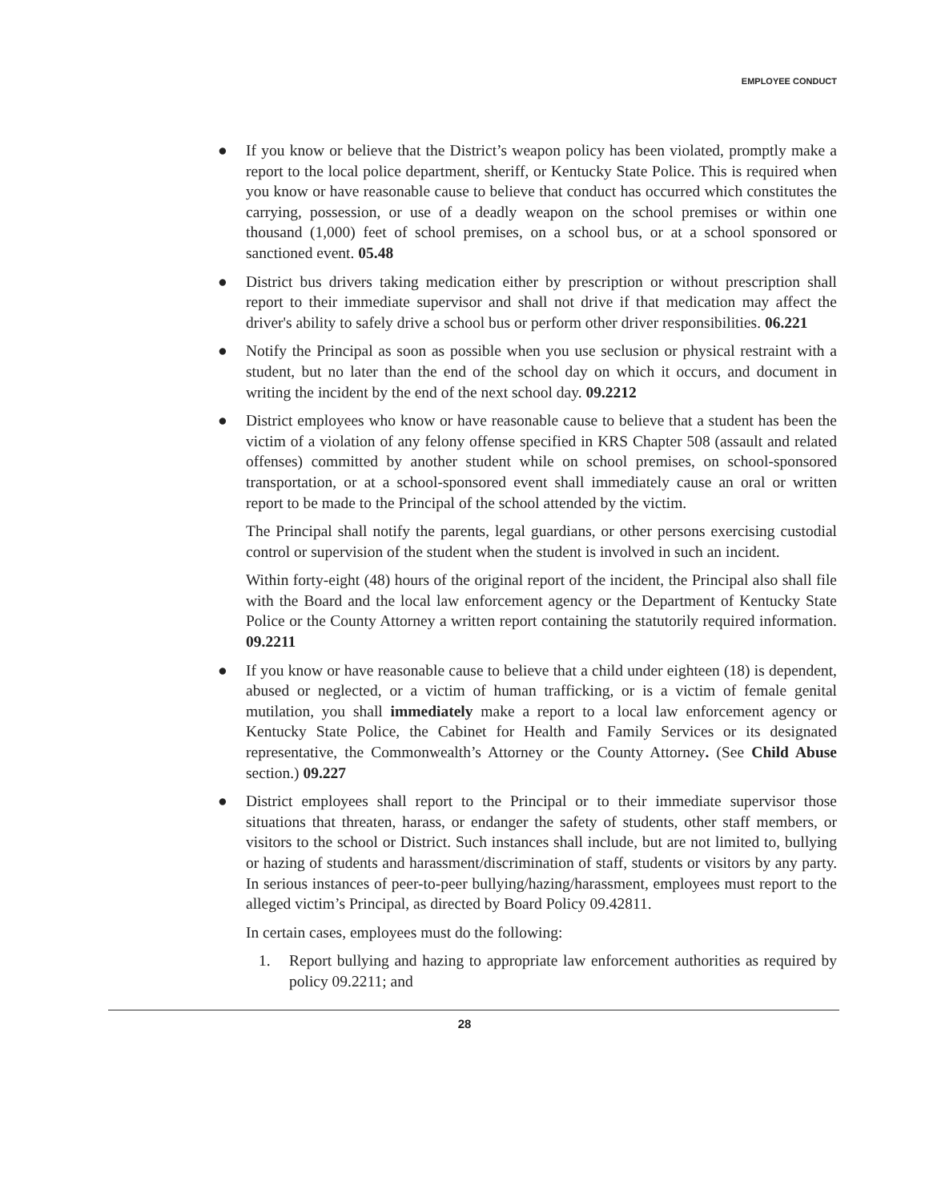EMPLOYEE CONDUCT
● If you know or believe that the District’s weapon policy has been violated, promptly make a report to the local police department, sheriff, or Kentucky State Police. This is required when you know or have reasonable cause to believe that conduct has occurred which constitutes the carrying, possession, or use of a deadly weapon on the school premises or within one thousand (1,000) feet of school premises, on a school bus, or at a school sponsored or sanctioned event. 05.48
● District bus drivers taking medication either by prescription or without prescription shall report to their immediate supervisor and shall not drive if that medication may affect the driver's ability to safely drive a school bus or perform other driver responsibilities. 06.221
● Notify the Principal as soon as possible when you use seclusion or physical restraint with a student, but no later than the end of the school day on which it occurs, and document in writing the incident by the end of the next school day. 09.2212
● District employees who know or have reasonable cause to believe that a student has been the victim of a violation of any felony offense specified in KRS Chapter 508 (assault and related offenses) committed by another student while on school premises, on school-sponsored transportation, or at a school-sponsored event shall immediately cause an oral or written report to be made to the Principal of the school attended by the victim.
The Principal shall notify the parents, legal guardians, or other persons exercising custodial control or supervision of the student when the student is involved in such an incident.
Within forty-eight (48) hours of the original report of the incident, the Principal also shall file with the Board and the local law enforcement agency or the Department of Kentucky State Police or the County Attorney a written report containing the statutorily required information. 09.2211
● If you know or have reasonable cause to believe that a child under eighteen (18) is dependent, abused or neglected, or a victim of human trafficking, or is a victim of female genital mutilation, you shall immediately make a report to a local law enforcement agency or Kentucky State Police, the Cabinet for Health and Family Services or its designated representative, the Commonwealth’s Attorney or the County Attorney. (See Child Abuse section.) 09.227
● District employees shall report to the Principal or to their immediate supervisor those situations that threaten, harass, or endanger the safety of students, other staff members, or visitors to the school or District. Such instances shall include, but are not limited to, bullying or hazing of students and harassment/discrimination of staff, students or visitors by any party. In serious instances of peer-to-peer bullying/hazing/harassment, employees must report to the alleged victim’s Principal, as directed by Board Policy 09.42811.
In certain cases, employees must do the following:
1. Report bullying and hazing to appropriate law enforcement authorities as required by policy 09.2211; and
28